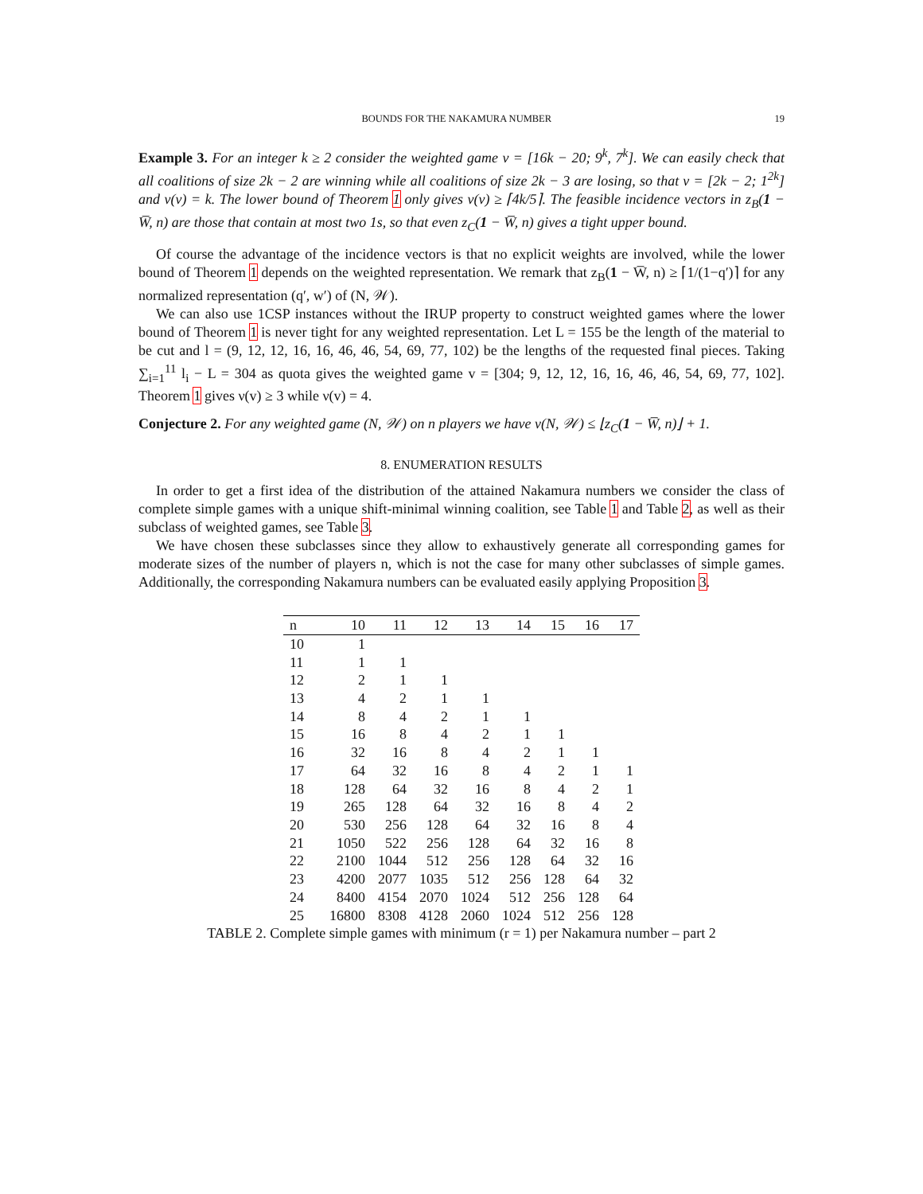BOUNDS FOR THE NAKAMURA NUMBER 19
Example 3. For an integer k ≥ 2 consider the weighted game v = [16k − 20; 9<sup>k</sup>, 7<sup>k</sup>]. We can easily check that all coalitions of size 2k − 2 are winning while all coalitions of size 2k − 3 are losing, so that v = [2k − 2; 1<sup>2k</sup>] and ν(v) = k. The lower bound of Theorem 1 only gives ν(v) ≥ ⌈4k/5⌉. The feasible incidence vectors in z<sub>B</sub>(1 − W̅, n) are those that contain at most two 1s, so that even z<sub>C</sub>(1 − W̅, n) gives a tight upper bound.
Of course the advantage of the incidence vectors is that no explicit weights are involved, while the lower bound of Theorem 1 depends on the weighted representation. We remark that z<sub>B</sub>(1 − W̅, n) ≥ ⌈1/(1−q′)⌉ for any normalized representation (q′, w′) of (N, 𝒲).
We can also use 1CSP instances without the IRUP property to construct weighted games where the lower bound of Theorem 1 is never tight for any weighted representation. Let L = 155 be the length of the material to be cut and l = (9, 12, 12, 16, 16, 46, 46, 54, 69, 77, 102) be the lengths of the requested final pieces. Taking ∑<sub>i=1</sub><sup>11</sup> l<sub>i</sub> − L = 304 as quota gives the weighted game v = [304; 9, 12, 12, 16, 16, 46, 46, 54, 69, 77, 102]. Theorem 1 gives ν(v) ≥ 3 while ν(v) = 4.
Conjecture 2. For any weighted game (N, 𝒲) on n players we have ν(N, 𝒲) ≤ ⌊z<sub>C</sub>(1 − W̅, n)⌋ + 1.
8. ENUMERATION RESULTS
In order to get a first idea of the distribution of the attained Nakamura numbers we consider the class of complete simple games with a unique shift-minimal winning coalition, see Table 1 and Table 2, as well as their subclass of weighted games, see Table 3.
We have chosen these subclasses since they allow to exhaustively generate all corresponding games for moderate sizes of the number of players n, which is not the case for many other subclasses of simple games. Additionally, the corresponding Nakamura numbers can be evaluated easily applying Proposition 3.
| n | 10 | 11 | 12 | 13 | 14 | 15 | 16 | 17 |
| --- | --- | --- | --- | --- | --- | --- | --- | --- |
| 10 | 1 | | | | | | | |
| 11 | 1 | 1 | | | | | | |
| 12 | 2 | 1 | 1 | | | | | |
| 13 | 4 | 2 | 1 | 1 | | | | |
| 14 | 8 | 4 | 2 | 1 | 1 | | | |
| 15 | 16 | 8 | 4 | 2 | 1 | 1 | | |
| 16 | 32 | 16 | 8 | 4 | 2 | 1 | 1 | |
| 17 | 64 | 32 | 16 | 8 | 4 | 2 | 1 | 1 |
| 18 | 128 | 64 | 32 | 16 | 8 | 4 | 2 | 1 |
| 19 | 265 | 128 | 64 | 32 | 16 | 8 | 4 | 2 |
| 20 | 530 | 256 | 128 | 64 | 32 | 16 | 8 | 4 |
| 21 | 1050 | 522 | 256 | 128 | 64 | 32 | 16 | 8 |
| 22 | 2100 | 1044 | 512 | 256 | 128 | 64 | 32 | 16 |
| 23 | 4200 | 2077 | 1035 | 512 | 256 | 128 | 64 | 32 |
| 24 | 8400 | 4154 | 2070 | 1024 | 512 | 256 | 128 | 64 |
| 25 | 16800 | 8308 | 4128 | 2060 | 1024 | 512 | 256 | 128 |
TABLE 2. Complete simple games with minimum (r = 1) per Nakamura number – part 2